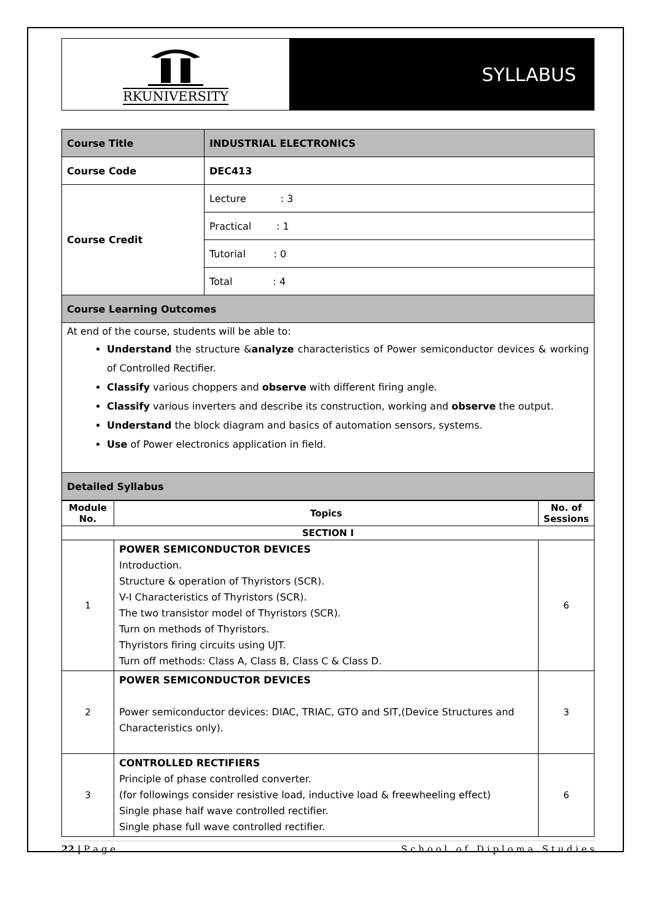RKUNIVERSITY
SYLLABUS
| Course Title | INDUSTRIAL ELECTRONICS |
| Course Code | DEC413 |
| Course Credit | Lecture : 3 |
| | Practical : 1 |
| | Tutorial : 0 |
| | Total : 4 |
| Course Learning Outcomes | |
| At end of the course, students will be able to: Understand the structure & analyze characteristics of Power semiconductor devices & working of Controlled Rectifier. Classify various choppers and observe with different firing angle. Classify various inverters and describe its construction, working and observe the output. Understand the block diagram and basics of automation sensors, systems. Use of Power electronics application in field. | |
| Detailed Syllabus | |
| Module No. | Topics | No. of Sessions |
| --- | --- | --- |
| SECTION I | | |
| 1 | POWER SEMICONDUCTOR DEVICES Introduction. Structure & operation of Thyristors (SCR). V-I Characteristics of Thyristors (SCR). The two transistor model of Thyristors (SCR). Turn on methods of Thyristors. Thyristors firing circuits using UJT. Turn off methods: Class A, Class B, Class C & Class D. | 6 |
| 2 | POWER SEMICONDUCTOR DEVICES Power semiconductor devices: DIAC, TRIAC, GTO and SIT,(Device Structures and Characteristics only). | 3 |
| 3 | CONTROLLED RECTIFIERS Principle of phase controlled converter. (for followings consider resistive load, inductive load & freewheeling effect) Single phase half wave controlled rectifier. Single phase full wave controlled rectifier. | 6 |
22 | P a g e S c h o o l o f D i p l o m a S t u d i e s